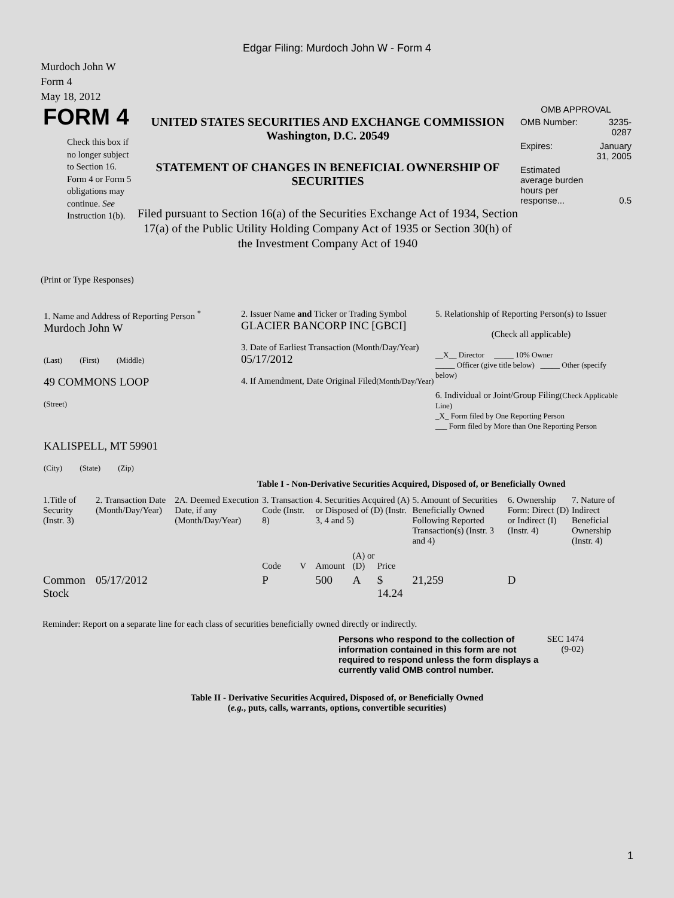Edgar Filing: Murdoch John W - Form 4
Murdoch John W
Form 4
May 18, 2012
FORM 4
Check this box if no longer subject to Section 16. Form 4 or Form 5 obligations may continue. See Instruction 1(b).
UNITED STATES SECURITIES AND EXCHANGE COMMISSION
Washington, D.C. 20549
STATEMENT OF CHANGES IN BENEFICIAL OWNERSHIP OF SECURITIES
Filed pursuant to Section 16(a) of the Securities Exchange Act of 1934, Section 17(a) of the Public Utility Holding Company Act of 1935 or Section 30(h) of the Investment Company Act of 1940
OMB APPROVAL
| OMB Number: | 3235-0287 |
| Expires: | January 31, 2005 |
| Estimated average burden hours per response... | 0.5 |
(Print or Type Responses)
1. Name and Address of Reporting Person <sup>*</sup>
Murdoch John W
(Last) (First) (Middle)
49 COMMONS LOOP
(Street)
KALISPELL, MT 59901
(City) (State) (Zip)
2. Issuer Name and Ticker or Trading Symbol
GLACIER BANCORP INC [GBCI]
3. Date of Earliest Transaction (Month/Day/Year)
05/17/2012
4. If Amendment, Date Original Filed(Month/Day/Year)
5. Relationship of Reporting Person(s) to Issuer
(Check all applicable)
__X__ Director _____ 10% Owner
_____ Officer (give title below) _____ Other (specify below)
6. Individual or Joint/Group Filing(Check Applicable Line)
_X_ Form filed by One Reporting Person
___ Form filed by More than One Reporting Person
Table I - Non-Derivative Securities Acquired, Disposed of, or Beneficially Owned
| 1.Title of Security (Instr. 3) | 2. Transaction Date (Month/Day/Year) | 2A. Deemed Execution Date, if any (Month/Day/Year) | 3. Transaction Code (Instr. 8) | | 4. Securities Acquired (A) or Disposed of (D) (Instr. 3, 4 and 5) | | | 5. Amount of Securities Beneficially Owned Following Reported Transaction(s) (Instr. 3 and 4) | 6. Ownership Form: Direct (D) or Indirect (I) (Instr. 4) | 7. Nature of Indirect Beneficial Ownership (Instr. 4) |
| --- | --- | --- | --- | --- | --- | --- | --- | --- | --- | --- |
| | | | Code | V | Amount | (A) or (D) | Price | | | |
| Common Stock | 05/17/2012 | | P | | 500 | A | $ 14.24 | 21,259 | D | |
Reminder: Report on a separate line for each class of securities beneficially owned directly or indirectly.
Persons who respond to the collection of information contained in this form are not required to respond unless the form displays a currently valid OMB control number.
SEC 1474 (9-02)
Table II - Derivative Securities Acquired, Disposed of, or Beneficially Owned
(e.g., puts, calls, warrants, options, convertible securities)
1